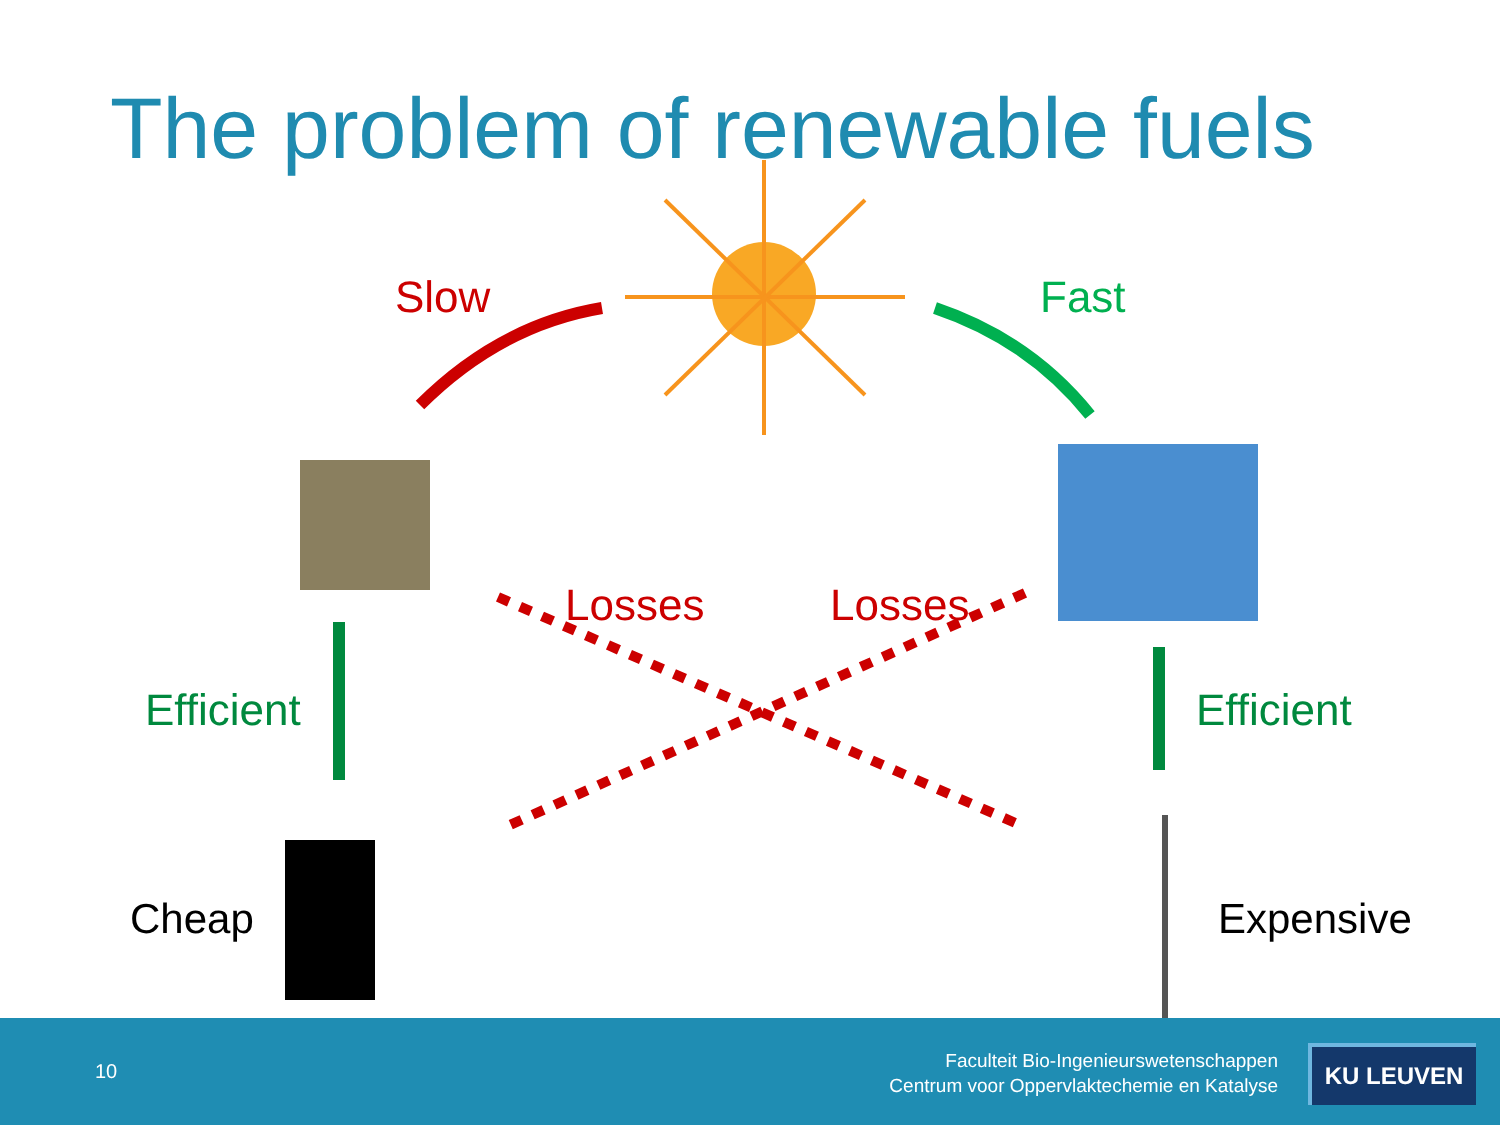The problem of renewable fuels
Slow Fast
Efficient Efficient
Losses Losses
Cheap Expensive
10
Faculteit Bio-Ingenieurswetenschappen
Centrum voor Oppervlaktechemie en Katalyse
KU LEUVEN